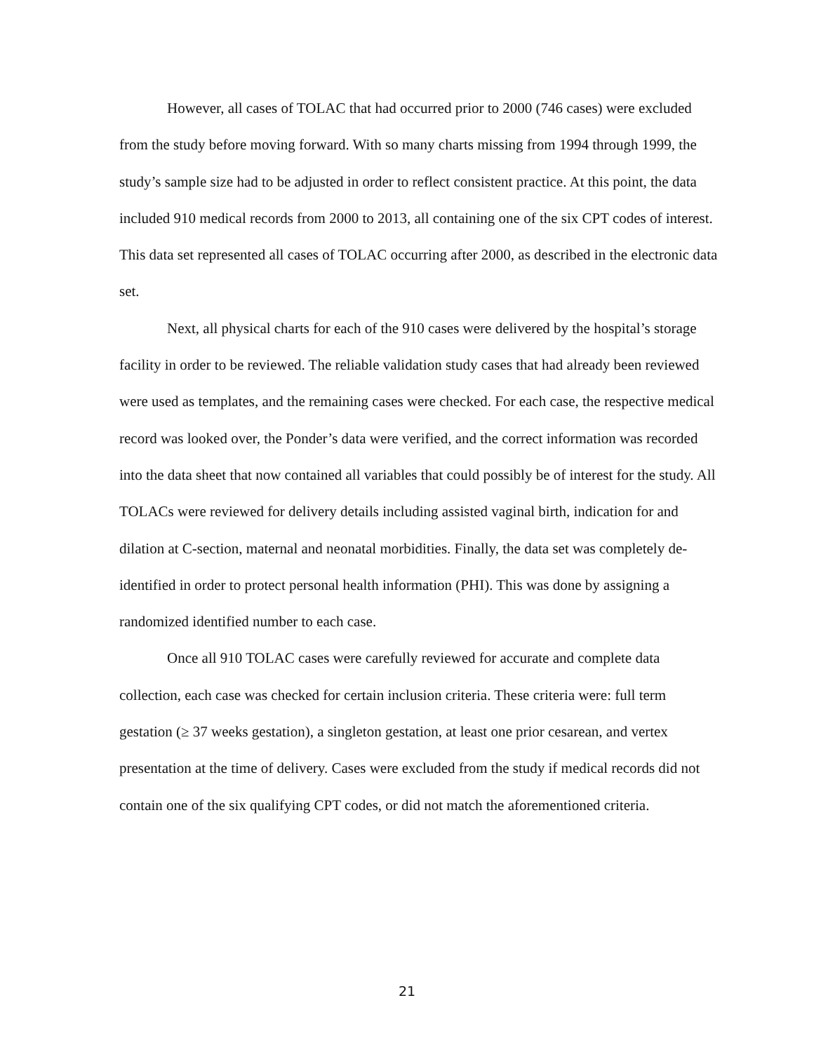However, all cases of TOLAC that had occurred prior to 2000 (746 cases) were excluded from the study before moving forward. With so many charts missing from 1994 through 1999, the study’s sample size had to be adjusted in order to reflect consistent practice. At this point, the data included 910 medical records from 2000 to 2013, all containing one of the six CPT codes of interest. This data set represented all cases of TOLAC occurring after 2000, as described in the electronic data set.
Next, all physical charts for each of the 910 cases were delivered by the hospital’s storage facility in order to be reviewed. The reliable validation study cases that had already been reviewed were used as templates, and the remaining cases were checked. For each case, the respective medical record was looked over, the Ponder’s data were verified, and the correct information was recorded into the data sheet that now contained all variables that could possibly be of interest for the study. All TOLACs were reviewed for delivery details including assisted vaginal birth, indication for and dilation at C-section, maternal and neonatal morbidities. Finally, the data set was completely de-identified in order to protect personal health information (PHI). This was done by assigning a randomized identified number to each case.
Once all 910 TOLAC cases were carefully reviewed for accurate and complete data collection, each case was checked for certain inclusion criteria. These criteria were: full term gestation (≥ 37 weeks gestation), a singleton gestation, at least one prior cesarean, and vertex presentation at the time of delivery. Cases were excluded from the study if medical records did not contain one of the six qualifying CPT codes, or did not match the aforementioned criteria.
21